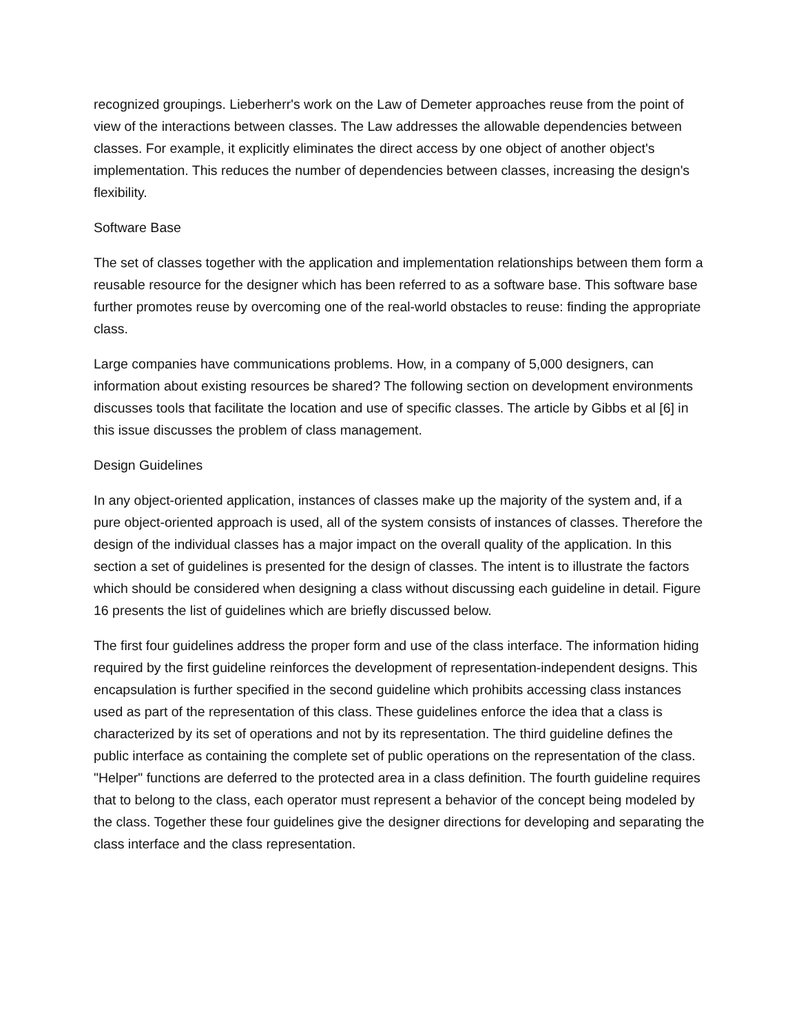recognized groupings. Lieberherr's work on the Law of Demeter approaches reuse from the point of view of the interactions between classes. The Law addresses the allowable dependencies between classes. For example, it explicitly eliminates the direct access by one object of another object's implementation. This reduces the number of dependencies between classes, increasing the design's flexibility.
Software Base
The set of classes together with the application and implementation relationships between them form a reusable resource for the designer which has been referred to as a software base. This software base further promotes reuse by overcoming one of the real-world obstacles to reuse: finding the appropriate class.
Large companies have communications problems. How, in a company of 5,000 designers, can information about existing resources be shared? The following section on development environments discusses tools that facilitate the location and use of specific classes. The article by Gibbs et al [6] in this issue discusses the problem of class management.
Design Guidelines
In any object-oriented application, instances of classes make up the majority of the system and, if a pure object-oriented approach is used, all of the system consists of instances of classes. Therefore the design of the individual classes has a major impact on the overall quality of the application. In this section a set of guidelines is presented for the design of classes. The intent is to illustrate the factors which should be considered when designing a class without discussing each guideline in detail. Figure 16 presents the list of guidelines which are briefly discussed below.
The first four guidelines address the proper form and use of the class interface. The information hiding required by the first guideline reinforces the development of representation-independent designs. This encapsulation is further specified in the second guideline which prohibits accessing class instances used as part of the representation of this class. These guidelines enforce the idea that a class is characterized by its set of operations and not by its representation. The third guideline defines the public interface as containing the complete set of public operations on the representation of the class. "Helper" functions are deferred to the protected area in a class definition. The fourth guideline requires that to belong to the class, each operator must represent a behavior of the concept being modeled by the class. Together these four guidelines give the designer directions for developing and separating the class interface and the class representation.